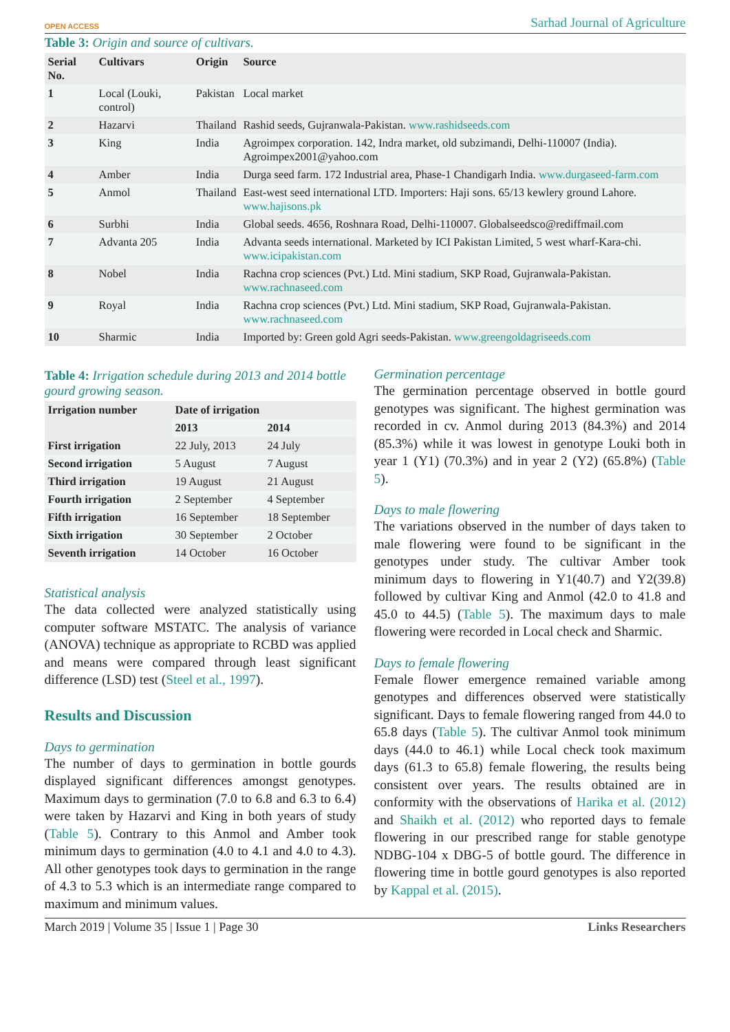OPEN ACCESS Sarhad Journal of Agriculture
Table 3: Origin and source of cultivars.
| Serial No. | Cultivars | Origin | Source |
| --- | --- | --- | --- |
| 1 | Local (Louki, control) | Pakistan | Local market |
| 2 | Hazarvi | Thailand | Rashid seeds, Gujranwala-Pakistan. www.rashidseeds.com |
| 3 | King | India | Agroimpex corporation. 142, Indra market, old subzimandi, Delhi-110007 (India). Agroimpex2001@yahoo.com |
| 4 | Amber | India | Durga seed farm. 172 Industrial area, Phase-1 Chandigarh India. www.durgaseed-farm.com |
| 5 | Anmol | Thailand | East-west seed international LTD. Importers: Haji sons. 65/13 kewlery ground Lahore. www.hajisons.pk |
| 6 | Surbhi | India | Global seeds. 4656, Roshnara Road, Delhi-110007. Globalseedsco@rediffmail.com |
| 7 | Advanta 205 | India | Advanta seeds international. Marketed by ICI Pakistan Limited, 5 west wharf-Kara-chi. www.icipakistan.com |
| 8 | Nobel | India | Rachna crop sciences (Pvt.) Ltd. Mini stadium, SKP Road, Gujranwala-Pakistan. www.rachnaseed.com |
| 9 | Royal | India | Rachna crop sciences (Pvt.) Ltd. Mini stadium, SKP Road, Gujranwala-Pakistan. www.rachnaseed.com |
| 10 | Sharmic | India | Imported by: Green gold Agri seeds-Pakistan. www.greengoldagriseeds.com |
Table 4: Irrigation schedule during 2013 and 2014 bottle gourd growing season.
| Irrigation number | Date of irrigation | |
| --- | --- | --- |
| | 2013 | 2014 |
| First irrigation | 22 July, 2013 | 24 July |
| Second irrigation | 5 August | 7 August |
| Third irrigation | 19 August | 21 August |
| Fourth irrigation | 2 September | 4 September |
| Fifth irrigation | 16 September | 18 September |
| Sixth irrigation | 30 September | 2 October |
| Seventh irrigation | 14 October | 16 October |
Statistical analysis
The data collected were analyzed statistically using computer software MSTATC. The analysis of variance (ANOVA) technique as appropriate to RCBD was applied and means were compared through least significant difference (LSD) test (Steel et al., 1997).
Results and Discussion
Days to germination
The number of days to germination in bottle gourds displayed significant differences amongst genotypes. Maximum days to germination (7.0 to 6.8 and 6.3 to 6.4) were taken by Hazarvi and King in both years of study (Table 5). Contrary to this Anmol and Amber took minimum days to germination (4.0 to 4.1 and 4.0 to 4.3). All other genotypes took days to germination in the range of 4.3 to 5.3 which is an intermediate range compared to maximum and minimum values.
Germination percentage
The germination percentage observed in bottle gourd genotypes was significant. The highest germination was recorded in cv. Anmol during 2013 (84.3%) and 2014 (85.3%) while it was lowest in genotype Louki both in year 1 (Y1) (70.3%) and in year 2 (Y2) (65.8%) (Table 5).
Days to male flowering
The variations observed in the number of days taken to male flowering were found to be significant in the genotypes under study. The cultivar Amber took minimum days to flowering in Y1(40.7) and Y2(39.8) followed by cultivar King and Anmol (42.0 to 41.8 and 45.0 to 44.5) (Table 5). The maximum days to male flowering were recorded in Local check and Sharmic.
Days to female flowering
Female flower emergence remained variable among genotypes and differences observed were statistically significant. Days to female flowering ranged from 44.0 to 65.8 days (Table 5). The cultivar Anmol took minimum days (44.0 to 46.1) while Local check took maximum days (61.3 to 65.8) female flowering, the results being consistent over years. The results obtained are in conformity with the observations of Harika et al. (2012) and Shaikh et al. (2012) who reported days to female flowering in our prescribed range for stable genotype NDBG-104 x DBG-5 of bottle gourd. The difference in flowering time in bottle gourd genotypes is also reported by Kappal et al. (2015).
March 2019 | Volume 35 | Issue 1 | Page 30 Links Researchers